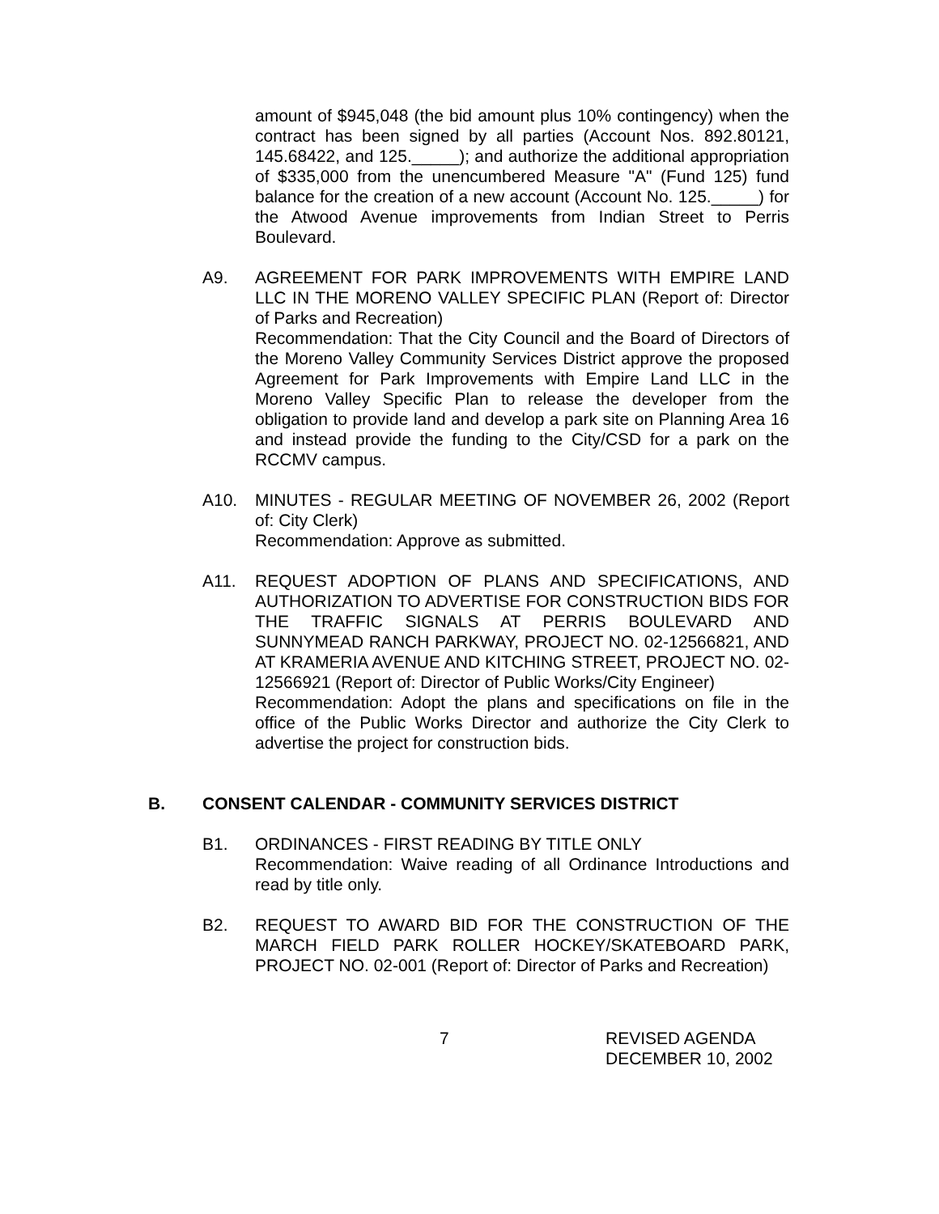amount of $945,048 (the bid amount plus 10% contingency) when the contract has been signed by all parties (Account Nos. 892.80121, 145.68422, and 125._____); and authorize the additional appropriation of $335,000 from the unencumbered Measure "A" (Fund 125) fund balance for the creation of a new account (Account No. 125._____) for the Atwood Avenue improvements from Indian Street to Perris Boulevard.
A9. AGREEMENT FOR PARK IMPROVEMENTS WITH EMPIRE LAND LLC IN THE MORENO VALLEY SPECIFIC PLAN (Report of: Director of Parks and Recreation)
Recommendation: That the City Council and the Board of Directors of the Moreno Valley Community Services District approve the proposed Agreement for Park Improvements with Empire Land LLC in the Moreno Valley Specific Plan to release the developer from the obligation to provide land and develop a park site on Planning Area 16 and instead provide the funding to the City/CSD for a park on the RCCMV campus.
A10. MINUTES - REGULAR MEETING OF NOVEMBER 26, 2002 (Report of: City Clerk)
Recommendation: Approve as submitted.
A11. REQUEST ADOPTION OF PLANS AND SPECIFICATIONS, AND AUTHORIZATION TO ADVERTISE FOR CONSTRUCTION BIDS FOR THE TRAFFIC SIGNALS AT PERRIS BOULEVARD AND SUNNYMEAD RANCH PARKWAY, PROJECT NO. 02-12566821, AND AT KRAMERIA AVENUE AND KITCHING STREET, PROJECT NO. 02-12566921 (Report of: Director of Public Works/City Engineer)
Recommendation: Adopt the plans and specifications on file in the office of the Public Works Director and authorize the City Clerk to advertise the project for construction bids.
B. CONSENT CALENDAR - COMMUNITY SERVICES DISTRICT
B1. ORDINANCES - FIRST READING BY TITLE ONLY
Recommendation: Waive reading of all Ordinance Introductions and read by title only.
B2. REQUEST TO AWARD BID FOR THE CONSTRUCTION OF THE MARCH FIELD PARK ROLLER HOCKEY/SKATEBOARD PARK, PROJECT NO. 02-001 (Report of: Director of Parks and Recreation)
7 REVISED AGENDA
DECEMBER 10, 2002